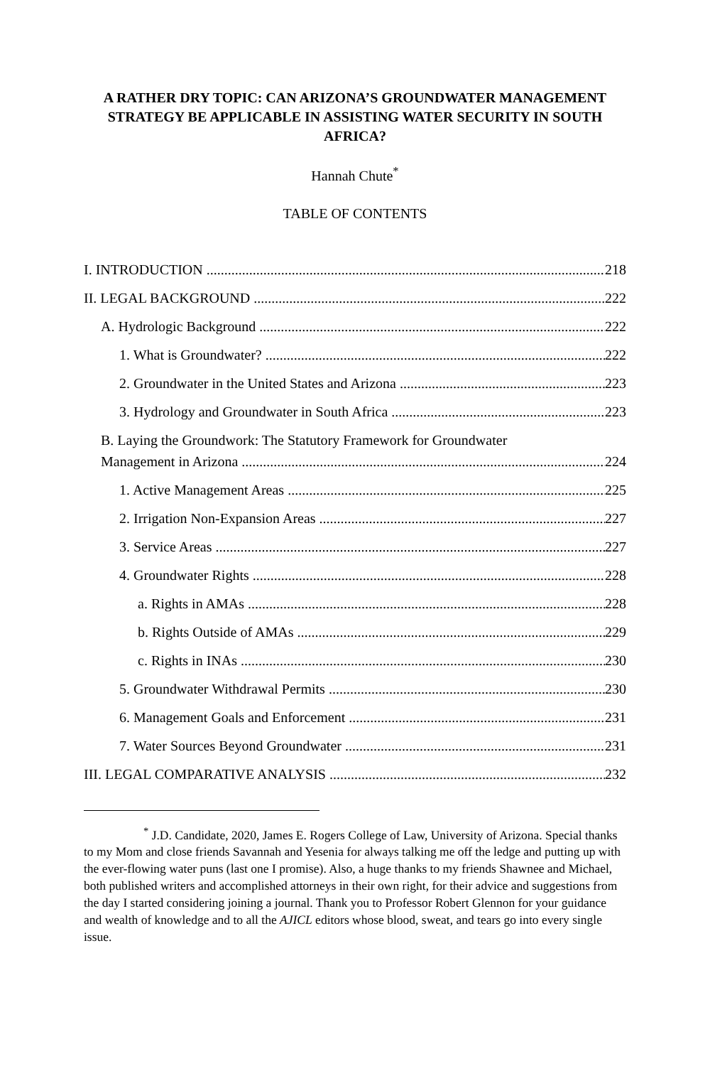A RATHER DRY TOPIC: CAN ARIZONA’S GROUNDWATER MANAGEMENT STRATEGY BE APPLICABLE IN ASSISTING WATER SECURITY IN SOUTH AFRICA?
Hannah Chute<sup>*</sup>
TABLE OF CONTENTS
I. INTRODUCTION 218
II. LEGAL BACKGROUND 222
A. Hydrologic Background 222
1. What is Groundwater? 222
2. Groundwater in the United States and Arizona 223
3. Hydrology and Groundwater in South Africa 223
B. Laying the Groundwork: The Statutory Framework for Groundwater
Management in Arizona 224
1. Active Management Areas 225
2. Irrigation Non-Expansion Areas 227
3. Service Areas 227
4. Groundwater Rights 228
a. Rights in AMAs 228
b. Rights Outside of AMAs 229
c. Rights in INAs 230
5. Groundwater Withdrawal Permits 230
6. Management Goals and Enforcement 231
7. Water Sources Beyond Groundwater 231
III. LEGAL COMPARATIVE ANALYSIS 232
<sup>*</sup> J.D. Candidate, 2020, James E. Rogers College of Law, University of Arizona. Special thanks to my Mom and close friends Savannah and Yesenia for always talking me off the ledge and putting up with the ever-flowing water puns (last one I promise). Also, a huge thanks to my friends Shawnee and Michael, both published writers and accomplished attorneys in their own right, for their advice and suggestions from the day I started considering joining a journal. Thank you to Professor Robert Glennon for your guidance and wealth of knowledge and to all the AJICL editors whose blood, sweat, and tears go into every single issue.